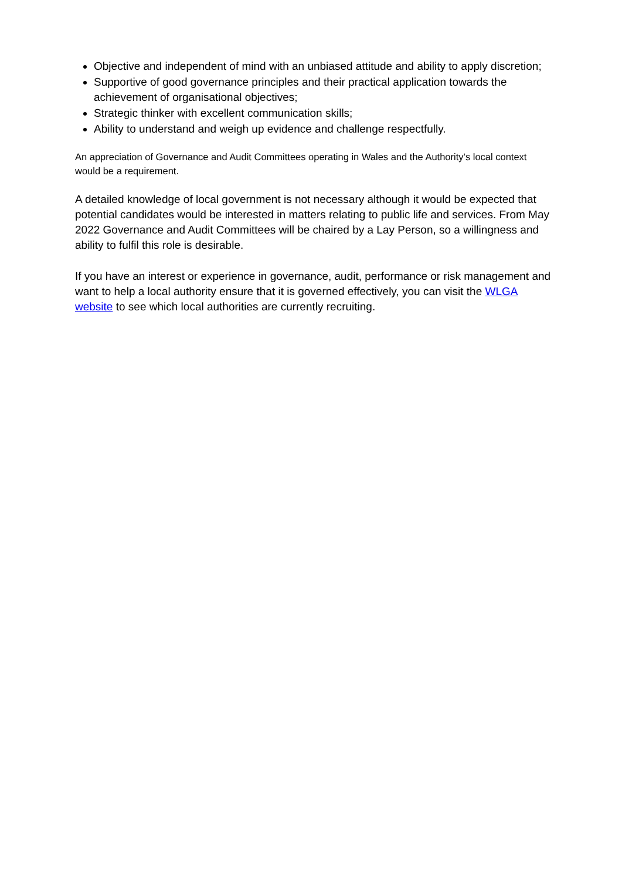Objective and independent of mind with an unbiased attitude and ability to apply discretion;
Supportive of good governance principles and their practical application towards the achievement of organisational objectives;
Strategic thinker with excellent communication skills;
Ability to understand and weigh up evidence and challenge respectfully.
An appreciation of Governance and Audit Committees operating in Wales and the Authority’s local context would be a requirement.
A detailed knowledge of local government is not necessary although it would be expected that potential candidates would be interested in matters relating to public life and services. From May 2022 Governance and Audit Committees will be chaired by a Lay Person, so a willingness and ability to fulfil this role is desirable.
If you have an interest or experience in governance, audit, performance or risk management and want to help a local authority ensure that it is governed effectively, you can visit the WLGA website to see which local authorities are currently recruiting.